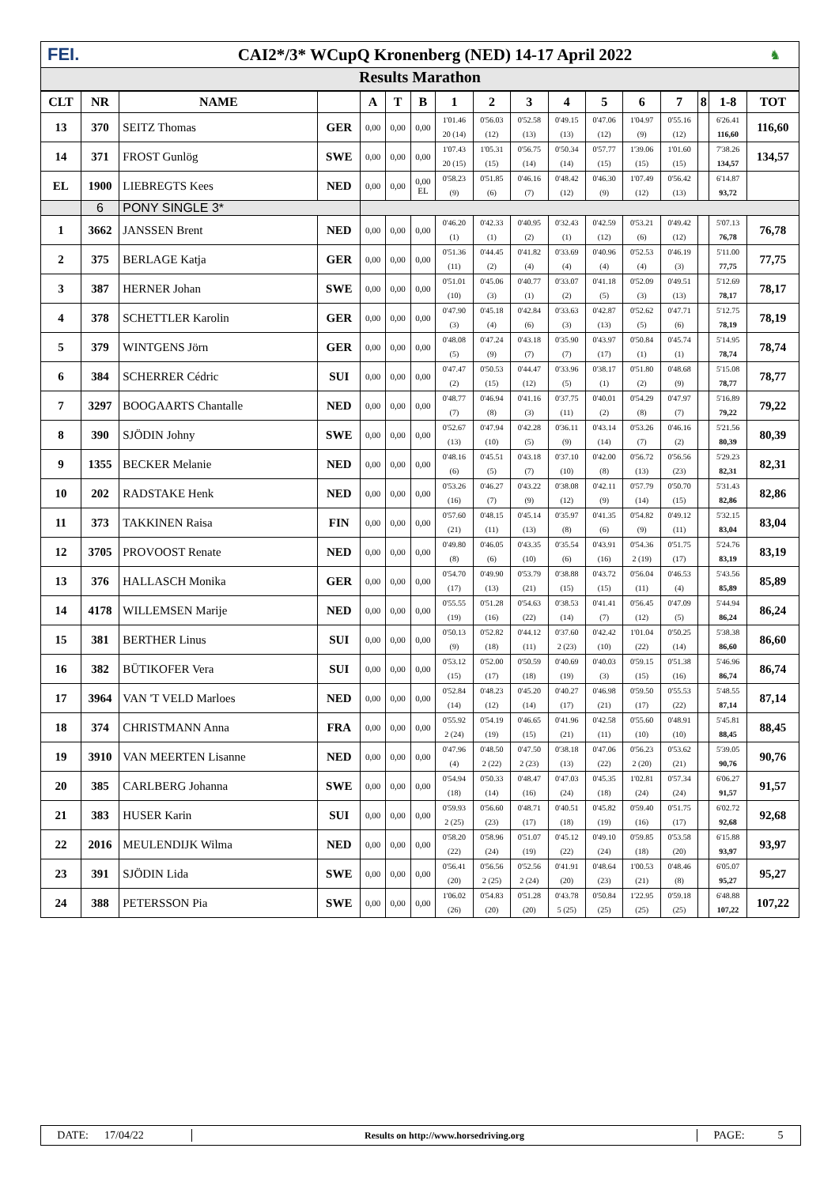FEI.
CAI2*/3* WCupQ Kronenberg (NED) 14-17 April 2022
♞
Results Marathon
| CLT | NR | NAME | | A | T | B | 1 | 2 | 3 | 4 | 5 | 6 | 7 | 8 | 1-8 | TOT |
| --- | --- | --- | --- | --- | --- | --- | --- | --- | --- | --- | --- | --- | --- | --- | --- | --- |
| 13 | 370 | SEITZ Thomas | GER | 0,00 | 0,00 | 0,00 | 1'01.46 20 (14) | 0'56.03 (12) | 0'52.58 (13) | 0'49.15 (13) | 0'47.06 (12) | 1'04.97 (9) | 0'55.16 (12) | | 6'26.41 116,60 | 116,60 |
| 14 | 371 | FROST Gunlög | SWE | 0,00 | 0,00 | 0,00 | 1'07.43 20 (15) | 1'05.31 (15) | 0'56.75 (14) | 0'50.34 (14) | 0'57.77 (15) | 1'39.06 (15) | 1'01.60 (15) | | 7'38.26 134,57 | 134,57 |
| EL | 1900 | LIEBREGTS Kees | NED | 0,00 | 0,00 | 0,00 EL | 0'58.23 (9) | 0'51.85 (6) | 0'46.16 (7) | 0'48.42 (12) | 0'46.30 (9) | 1'07.49 (12) | 0'56.42 (13) | | 6'14.87 93,72 | |
| | 6 | PONY SINGLE 3* | | | | | | | | | | | | | | |
| 1 | 3662 | JANSSEN Brent | NED | 0,00 | 0,00 | 0,00 | 0'46.20 (1) | 0'42.33 (1) | 0'40.95 (2) | 0'32.43 (1) | 0'42.59 (12) | 0'53.21 (6) | 0'49.42 (12) | | 5'07.13 76,78 | 76,78 |
| 2 | 375 | BERLAGE Katja | GER | 0,00 | 0,00 | 0,00 | 0'51.36 (11) | 0'44.45 (2) | 0'41.82 (4) | 0'33.69 (4) | 0'40.96 (4) | 0'52.53 (4) | 0'46.19 (3) | | 5'11.00 77,75 | 77,75 |
| 3 | 387 | HERNER Johan | SWE | 0,00 | 0,00 | 0,00 | 0'51.01 (10) | 0'45.06 (3) | 0'40.77 (1) | 0'33.07 (2) | 0'41.18 (5) | 0'52.09 (3) | 0'49.51 (13) | | 5'12.69 78,17 | 78,17 |
| 4 | 378 | SCHETTLER Karolin | GER | 0,00 | 0,00 | 0,00 | 0'47.90 (3) | 0'45.18 (4) | 0'42.84 (6) | 0'33.63 (3) | 0'42.87 (13) | 0'52.62 (5) | 0'47.71 (6) | | 5'12.75 78,19 | 78,19 |
| 5 | 379 | WINTGENS Jörn | GER | 0,00 | 0,00 | 0,00 | 0'48.08 (5) | 0'47.24 (9) | 0'43.18 (7) | 0'35.90 (7) | 0'43.97 (17) | 0'50.84 (1) | 0'45.74 (1) | | 5'14.95 78,74 | 78,74 |
| 6 | 384 | SCHERRER Cédric | SUI | 0,00 | 0,00 | 0,00 | 0'47.47 (2) | 0'50.53 (15) | 0'44.47 (12) | 0'33.96 (5) | 0'38.17 (1) | 0'51.80 (2) | 0'48.68 (9) | | 5'15.08 78,77 | 78,77 |
| 7 | 3297 | BOOGAARTS Chantalle | NED | 0,00 | 0,00 | 0,00 | 0'48.77 (7) | 0'46.94 (8) | 0'41.16 (3) | 0'37.75 (11) | 0'40.01 (2) | 0'54.29 (8) | 0'47.97 (7) | | 5'16.89 79,22 | 79,22 |
| 8 | 390 | SJÖDIN Johny | SWE | 0,00 | 0,00 | 0,00 | 0'52.67 (13) | 0'47.94 (10) | 0'42.28 (5) | 0'36.11 (9) | 0'43.14 (14) | 0'53.26 (7) | 0'46.16 (2) | | 5'21.56 80,39 | 80,39 |
| 9 | 1355 | BECKER Melanie | NED | 0,00 | 0,00 | 0,00 | 0'48.16 (6) | 0'45.51 (5) | 0'43.18 (7) | 0'37.10 (10) | 0'42.00 (8) | 0'56.72 (13) | 0'56.56 (23) | | 5'29.23 82,31 | 82,31 |
| 10 | 202 | RADSTAKE Henk | NED | 0,00 | 0,00 | 0,00 | 0'53.26 (16) | 0'46.27 (7) | 0'43.22 (9) | 0'38.08 (12) | 0'42.11 (9) | 0'57.79 (14) | 0'50.70 (15) | | 5'31.43 82,86 | 82,86 |
| 11 | 373 | TAKKINEN Raisa | FIN | 0,00 | 0,00 | 0,00 | 0'57.60 (21) | 0'48.15 (11) | 0'45.14 (13) | 0'35.97 (8) | 0'41.35 (6) | 0'54.82 (9) | 0'49.12 (11) | | 5'32.15 83,04 | 83,04 |
| 12 | 3705 | PROVOOST Renate | NED | 0,00 | 0,00 | 0,00 | 0'49.80 (8) | 0'46.05 (6) | 0'43.35 (10) | 0'35.54 (6) | 0'43.91 (16) | 0'54.36 2 (19) | 0'51.75 (17) | | 5'24.76 83,19 | 83,19 |
| 13 | 376 | HALLASCH Monika | GER | 0,00 | 0,00 | 0,00 | 0'54.70 (17) | 0'49.90 (13) | 0'53.79 (21) | 0'38.88 (15) | 0'43.72 (15) | 0'56.04 (11) | 0'46.53 (4) | | 5'43.56 85,89 | 85,89 |
| 14 | 4178 | WILLEMSEN Marije | NED | 0,00 | 0,00 | 0,00 | 0'55.55 (19) | 0'51.28 (16) | 0'54.63 (22) | 0'38.53 (14) | 0'41.41 (7) | 0'56.45 (12) | 0'47.09 (5) | | 5'44.94 86,24 | 86,24 |
| 15 | 381 | BERTHER Linus | SUI | 0,00 | 0,00 | 0,00 | 0'50.13 (9) | 0'52.82 (18) | 0'44.12 (11) | 0'37.60 2 (23) | 0'42.42 (10) | 1'01.04 (22) | 0'50.25 (14) | | 5'38.38 86,60 | 86,60 |
| 16 | 382 | BÜTIKOFER Vera | SUI | 0,00 | 0,00 | 0,00 | 0'53.12 (15) | 0'52.00 (17) | 0'50.59 (18) | 0'40.69 (19) | 0'40.03 (3) | 0'59.15 (15) | 0'51.38 (16) | | 5'46.96 86,74 | 86,74 |
| 17 | 3964 | VAN 'T VELD Marloes | NED | 0,00 | 0,00 | 0,00 | 0'52.84 (14) | 0'48.23 (12) | 0'45.20 (14) | 0'40.27 (17) | 0'46.98 (21) | 0'59.50 (17) | 0'55.53 (22) | | 5'48.55 87,14 | 87,14 |
| 18 | 374 | CHRISTMANN Anna | FRA | 0,00 | 0,00 | 0,00 | 0'55.92 2 (24) | 0'54.19 (19) | 0'46.65 (15) | 0'41.96 (21) | 0'42.58 (11) | 0'55.60 (10) | 0'48.91 (10) | | 5'45.81 88,45 | 88,45 |
| 19 | 3910 | VAN MEERTEN Lisanne | NED | 0,00 | 0,00 | 0,00 | 0'47.96 (4) | 0'48.50 2 (22) | 0'47.50 2 (23) | 0'38.18 (13) | 0'47.06 (22) | 0'56.23 2 (20) | 0'53.62 (21) | | 5'39.05 90,76 | 90,76 |
| 20 | 385 | CARLBERG Johanna | SWE | 0,00 | 0,00 | 0,00 | 0'54.94 (18) | 0'50.33 (14) | 0'48.47 (16) | 0'47.03 (24) | 0'45.35 (18) | 1'02.81 (24) | 0'57.34 (24) | | 6'06.27 91,57 | 91,57 |
| 21 | 383 | HUSER Karin | SUI | 0,00 | 0,00 | 0,00 | 0'59.93 2 (25) | 0'56.60 (23) | 0'48.71 (17) | 0'40.51 (18) | 0'45.82 (19) | 0'59.40 (16) | 0'51.75 (17) | | 6'02.72 92,68 | 92,68 |
| 22 | 2016 | MEULENDIJK Wilma | NED | 0,00 | 0,00 | 0,00 | 0'58.20 (22) | 0'58.96 (24) | 0'51.07 (19) | 0'45.12 (22) | 0'49.10 (24) | 0'59.85 (18) | 0'53.58 (20) | | 6'15.88 93,97 | 93,97 |
| 23 | 391 | SJÖDIN Lida | SWE | 0,00 | 0,00 | 0,00 | 0'56.41 (20) | 0'56.56 2 (25) | 0'52.56 2 (24) | 0'41.91 (20) | 0'48.64 (23) | 1'00.53 (21) | 0'48.46 (8) | | 6'05.07 95,27 | 95,27 |
| 24 | 388 | PETERSSON Pia | SWE | 0,00 | 0,00 | 0,00 | 1'06.02 (26) | 0'54.83 (20) | 0'51.28 (20) | 0'43.78 5 (25) | 0'50.84 (25) | 1'22.95 (25) | 0'59.18 (25) | | 6'48.88 107,22 | 107,22 |
DATE: 17/04/22 Results on http://www.horsedriving.org PAGE: 5